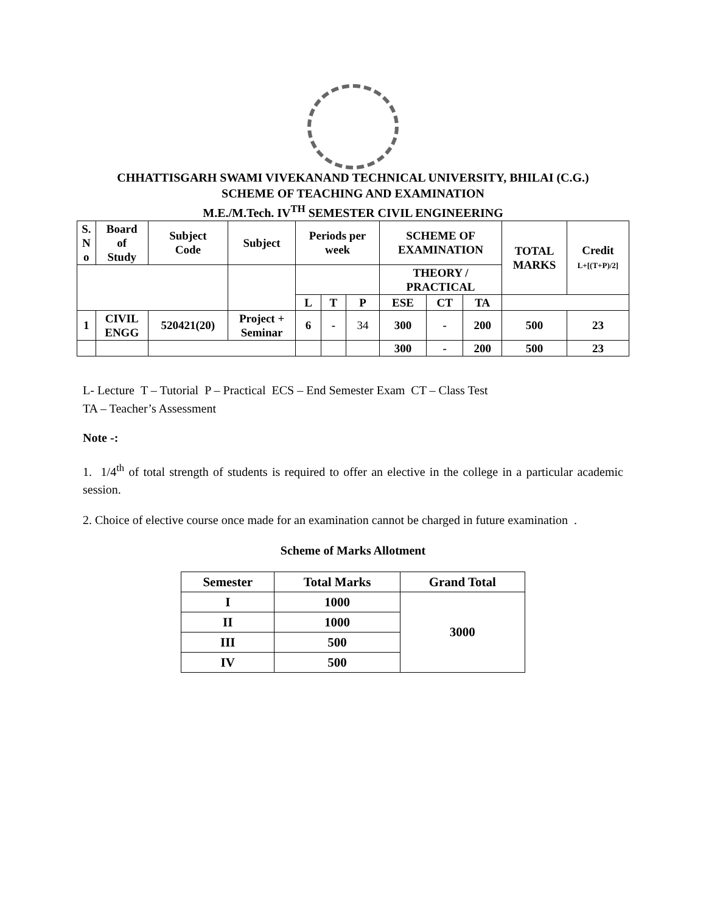CHHATTISGARH SWAMI VIVEKANAND TECHNICAL UNIVERSITY, BHILAI (C.G.)
SCHEME OF TEACHING AND EXAMINATION
M.E./M.Tech. IV<sup>TH</sup> SEMESTER CIVIL ENGINEERING
| S. N o | Board of Study | Subject Code | Subject | Periods per week | | | SCHEME OF EXAMINATION | | | TOTAL MARKS | Credit L+[(T+P)/2] |
| | | | | | | | THEORY / PRACTICAL | | | | |
| | | | | L | T | P | ESE | CT | TA | | |
| 1 | CIVIL ENGG | 520421(20) | Project + Seminar | 6 | - | 34 | 300 | - | 200 | 500 | 23 |
| | | | | | | | 300 | - | 200 | 500 | 23 |
L- Lecture T – Tutorial P – Practical ECS – End Semester Exam CT – Class Test
TA – Teacher’s Assessment
Note -:
1. 1/4<sup>th</sup> of total strength of students is required to offer an elective in the college in a particular academic session.
2. Choice of elective course once made for an examination cannot be charged in future examination .
Scheme of Marks Allotment
| Semester | Total Marks | Grand Total |
| --- | --- | --- |
| I | 1000 | 3000 |
| II | 1000 | |
| III | 500 | |
| IV | 500 | |